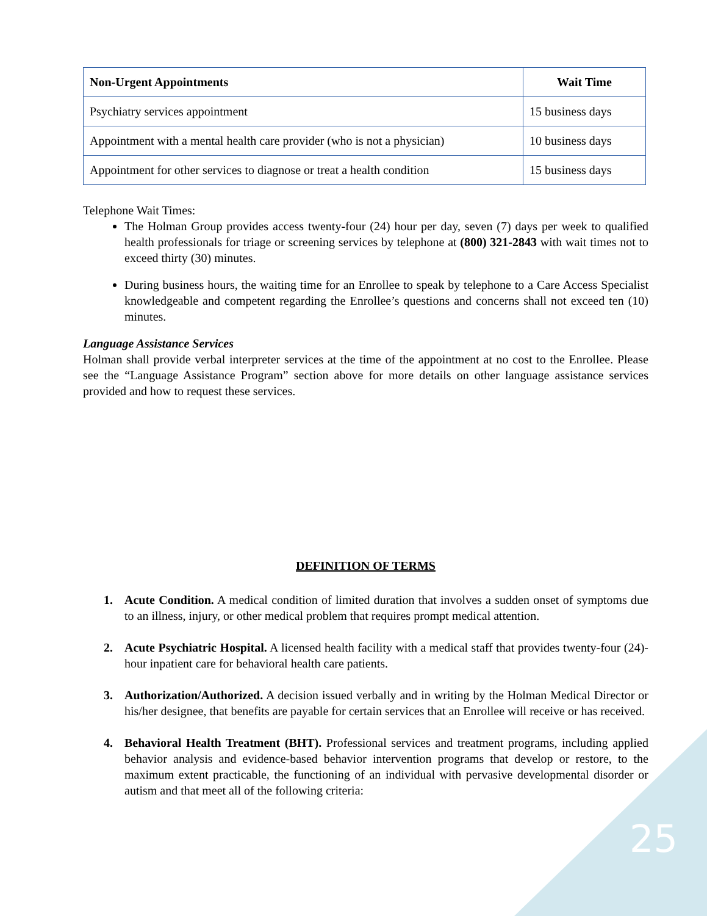| Non-Urgent Appointments | Wait Time |
| --- | --- |
| Psychiatry services appointment | 15 business days |
| Appointment with a mental health care provider (who is not a physician) | 10 business days |
| Appointment for other services to diagnose or treat a health condition | 15 business days |
Telephone Wait Times:
The Holman Group provides access twenty-four (24) hour per day, seven (7) days per week to qualified health professionals for triage or screening services by telephone at (800) 321-2843 with wait times not to exceed thirty (30) minutes.
During business hours, the waiting time for an Enrollee to speak by telephone to a Care Access Specialist knowledgeable and competent regarding the Enrollee’s questions and concerns shall not exceed ten (10) minutes.
Language Assistance Services
Holman shall provide verbal interpreter services at the time of the appointment at no cost to the Enrollee. Please see the “Language Assistance Program” section above for more details on other language assistance services provided and how to request these services.
DEFINITION OF TERMS
1. Acute Condition. A medical condition of limited duration that involves a sudden onset of symptoms due to an illness, injury, or other medical problem that requires prompt medical attention.
2. Acute Psychiatric Hospital. A licensed health facility with a medical staff that provides twenty-four (24)-hour inpatient care for behavioral health care patients.
3. Authorization/Authorized. A decision issued verbally and in writing by the Holman Medical Director or his/her designee, that benefits are payable for certain services that an Enrollee will receive or has received.
4. Behavioral Health Treatment (BHT). Professional services and treatment programs, including applied behavior analysis and evidence-based behavior intervention programs that develop or restore, to the maximum extent practicable, the functioning of an individual with pervasive developmental disorder or autism and that meet all of the following criteria:
25